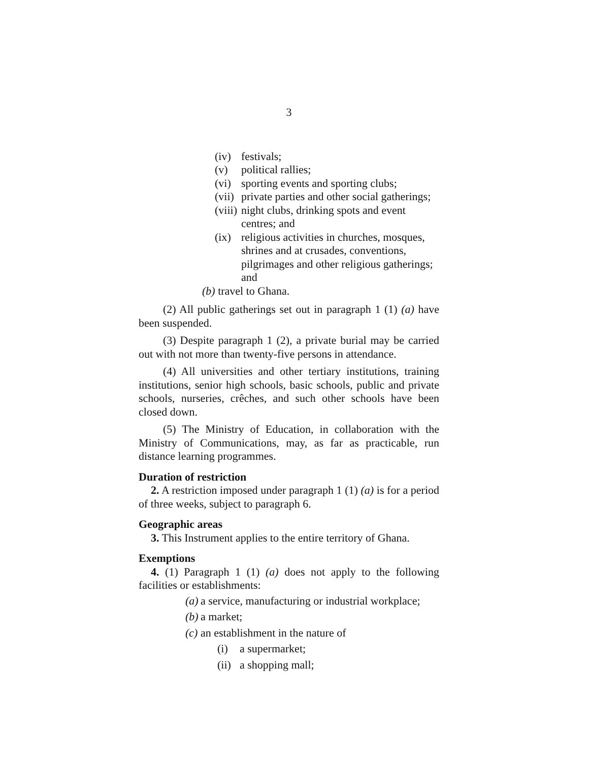3
(iv) festivals;
(v) political rallies;
(vi) sporting events and sporting clubs;
(vii) private parties and other social gatherings;
(viii) night clubs, drinking spots and event centres; and
(ix) religious activities in churches, mosques, shrines and at crusades, conventions, pilgrimages and other religious gatherings; and
(b) travel to Ghana.
(2) All public gatherings set out in paragraph 1 (1) (a) have been suspended.
(3) Despite paragraph 1 (2), a private burial may be carried out with not more than twenty-five persons in attendance.
(4) All universities and other tertiary institutions, training institutions, senior high schools, basic schools, public and private schools, nurseries, crêches, and such other schools have been closed down.
(5) The Ministry of Education, in collaboration with the Ministry of Communications, may, as far as practicable, run distance learning programmes.
Duration of restriction
2. A restriction imposed under paragraph 1 (1) (a) is for a period of three weeks, subject to paragraph 6.
Geographic areas
3. This Instrument applies to the entire territory of Ghana.
Exemptions
4. (1) Paragraph 1 (1) (a) does not apply to the following facilities or establishments:
(a) a service, manufacturing or industrial workplace;
(b) a market;
(c) an establishment in the nature of
(i) a supermarket;
(ii) a shopping mall;